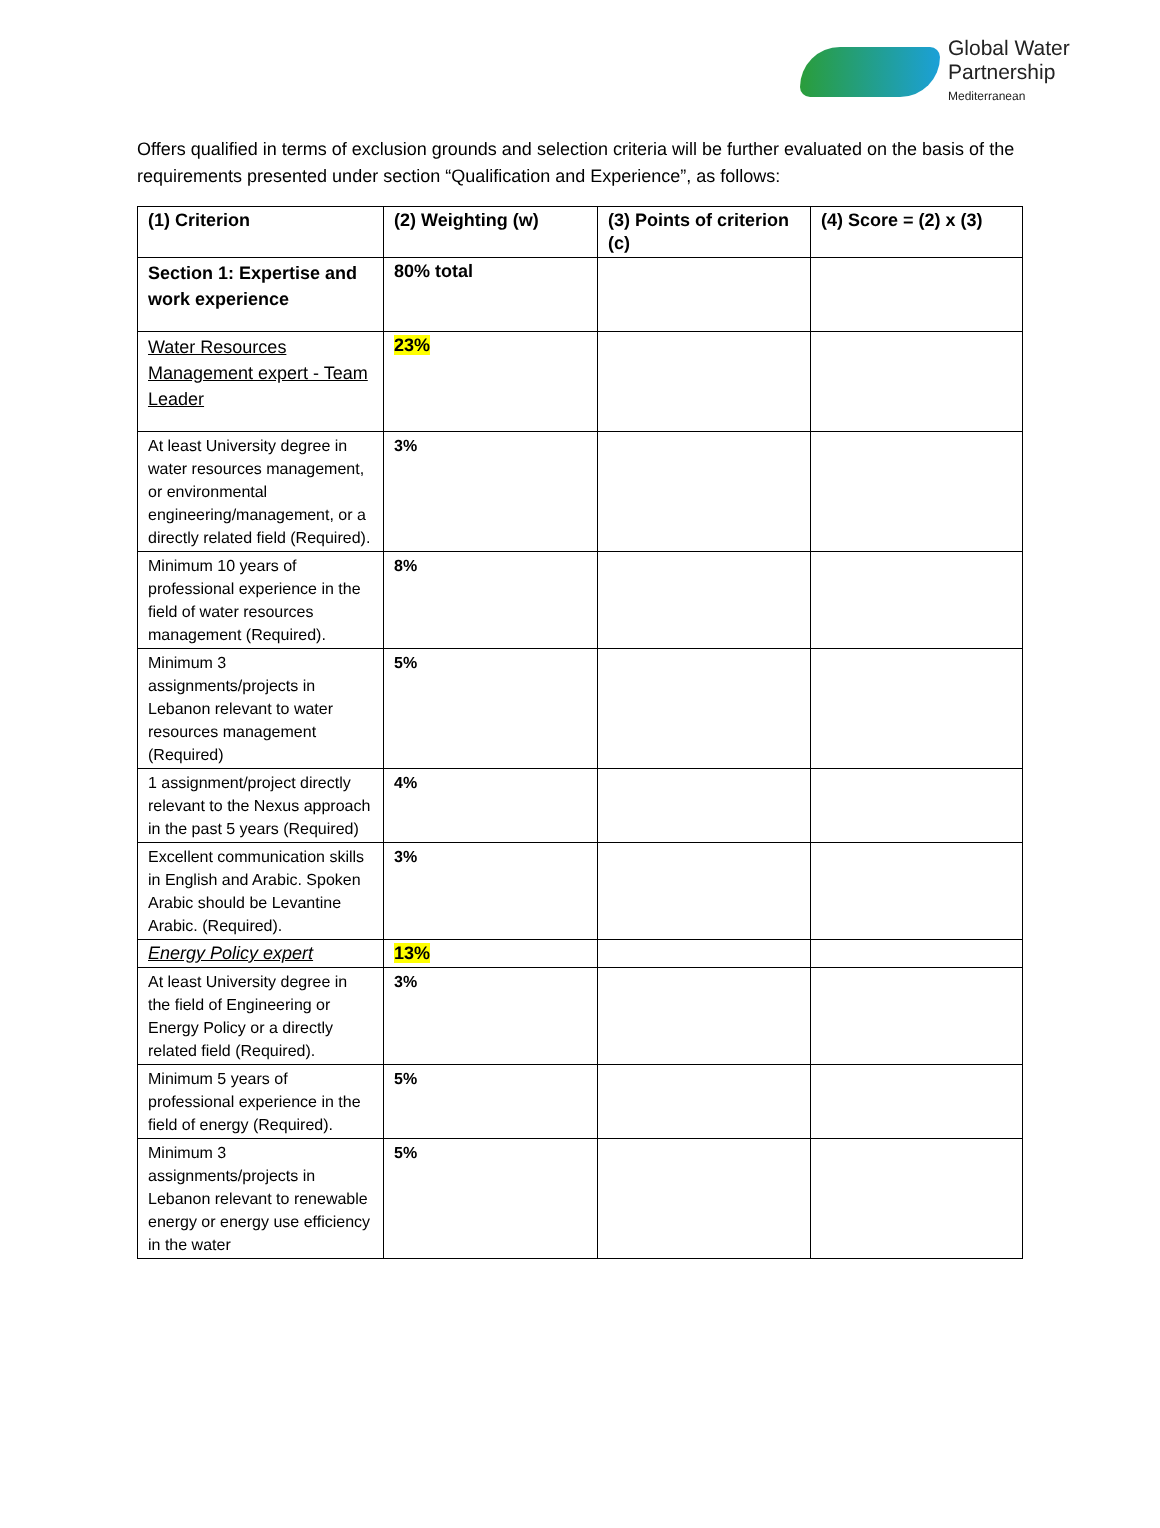Global Water
Partnership
Mediterranean
Offers qualified in terms of exclusion grounds and selection criteria will be further evaluated on the basis of the requirements presented under section “Qualification and Experience”, as follows:
| (1) Criterion | (2) Weighting (w) | (3) Points of criterion (c) | (4) Score = (2) x (3) |
| --- | --- | --- | --- |
| Section 1: Expertise and work experience | 80% total | | |
| Water Resources Management expert - Team Leader | 23% | | |
| At least University degree in water resources management, or environmental engineering/management, or a directly related field (Required). | 3% | | |
| Minimum 10 years of professional experience in the field of water resources management (Required). | 8% | | |
| Minimum 3 assignments/projects in Lebanon relevant to water resources management (Required) | 5% | | |
| 1 assignment/project directly relevant to the Nexus approach in the past 5 years (Required) | 4% | | |
| Excellent communication skills in English and Arabic. Spoken Arabic should be Levantine Arabic. (Required). | 3% | | |
| Energy Policy expert | 13% | | |
| At least University degree in the field of Engineering or Energy Policy or a directly related field (Required). | 3% | | |
| Minimum 5 years of professional experience in the field of energy (Required). | 5% | | |
| Minimum 3 assignments/projects in Lebanon relevant to renewable energy or energy use efficiency in the water | 5% | | |